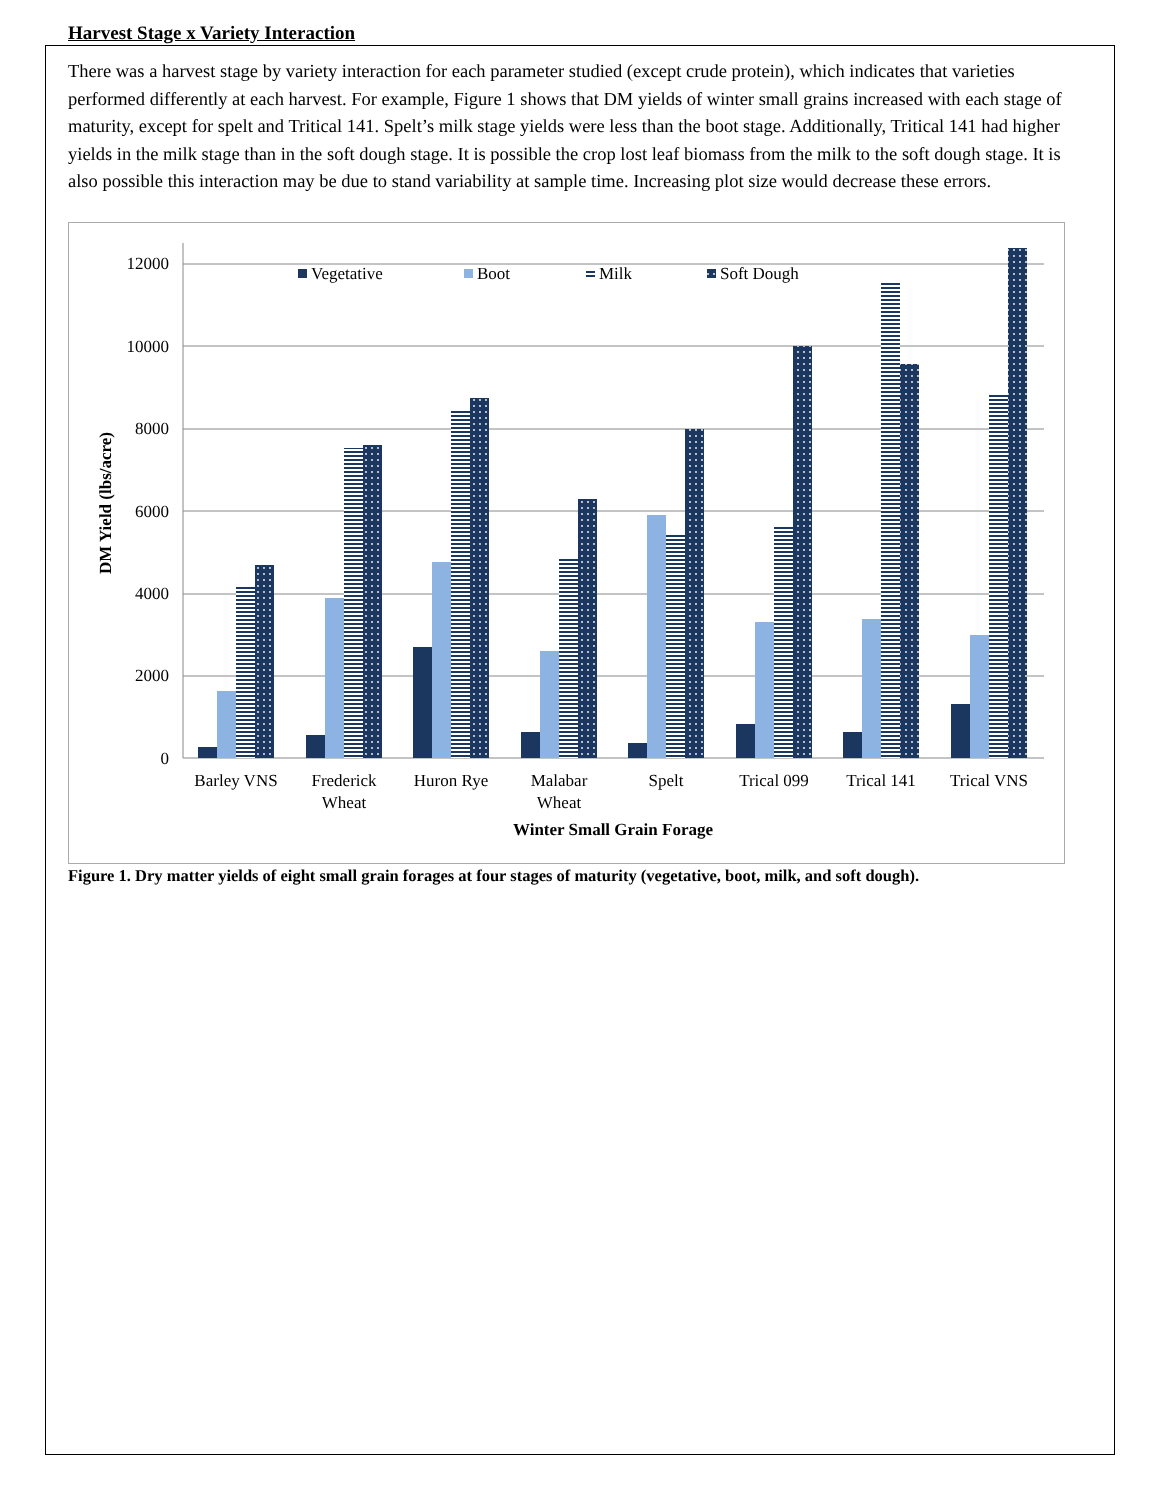Harvest Stage x Variety Interaction
There was a harvest stage by variety interaction for each parameter studied (except crude protein), which indicates that varieties performed differently at each harvest. For example, Figure 1 shows that DM yields of winter small grains increased with each stage of maturity, except for spelt and Tritical 141. Spelt’s milk stage yields were less than the boot stage. Additionally, Tritical 141 had higher yields in the milk stage than in the soft dough stage. It is possible the crop lost leaf biomass from the milk to the soft dough stage. It is also possible this interaction may be due to stand variability at sample time. Increasing plot size would decrease these errors.
12000
10000
8000
6000
4000
2000
0
DM Yield (lbs/acre)
Vegetative
Boot
Milk
Soft Dough
Barley VNS
Frederick
Wheat
Huron Rye
Malabar
Wheat
Spelt
Trical 099
Trical 141
Trical VNS
Winter Small Grain Forage
Figure 1. Dry matter yields of eight small grain forages at four stages of maturity (vegetative, boot, milk, and soft dough).